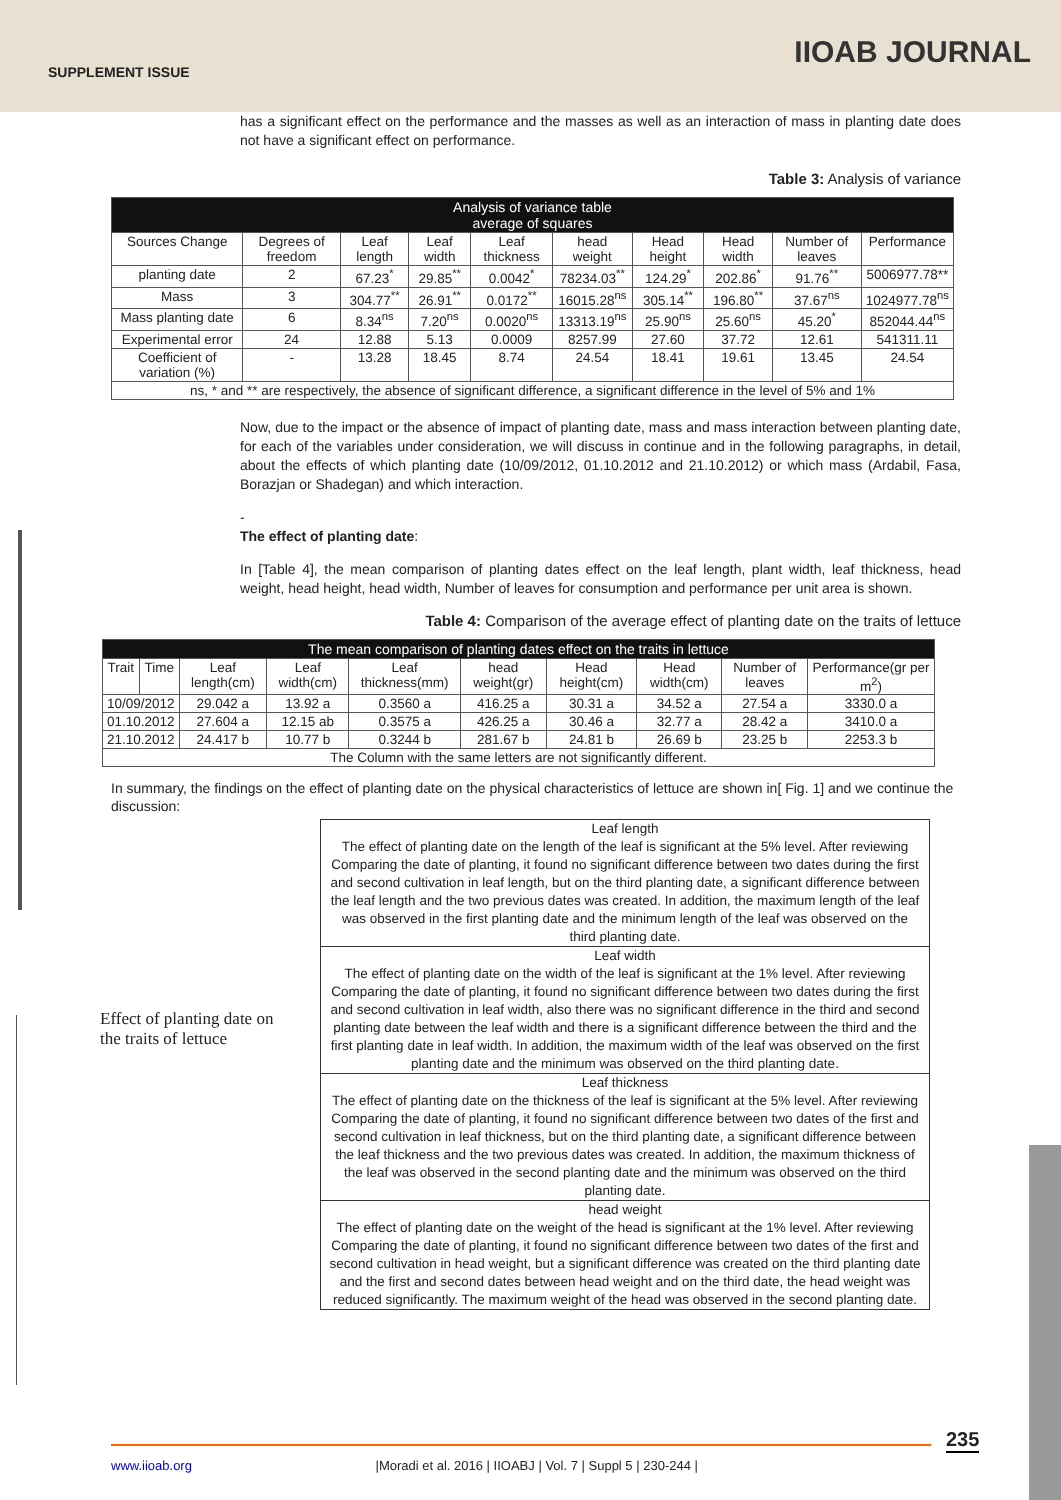SUPPLEMENT ISSUE
IIOAB JOURNAL
has a significant effect on the performance and the masses as well as an interaction of mass in planting date does not have a significant effect on performance.
Table 3: Analysis of variance
| Analysis of variance table average of squares | | | | | | | | | |
| --- | --- | --- | --- | --- | --- | --- | --- | --- | --- |
| Sources Change | Degrees of freedom | Leaf length | Leaf width | Leaf thickness | head weight | Head height | Head width | Number of leaves | Performance |
| planting date | 2 | 67.23<sup>*</sup> | 29.85<sup>**</sup> | 0.0042<sup>*</sup> | 78234.03<sup>**</sup> | 124.29<sup>*</sup> | 202.86<sup>*</sup> | 91.76<sup>**</sup> | 5006977.78** |
| Mass | 3 | 304.77<sup>**</sup> | 26.91<sup>**</sup> | 0.0172<sup>**</sup> | 16015.28<sup>ns</sup> | 305.14<sup>**</sup> | 196.80<sup>**</sup> | 37.67<sup>ns</sup> | 1024977.78<sup>ns</sup> |
| Mass planting date | 6 | 8.34<sup>ns</sup> | 7.20<sup>ns</sup> | 0.0020<sup>ns</sup> | 13313.19<sup>ns</sup> | 25.90<sup>ns</sup> | 25.60<sup>ns</sup> | 45.20<sup>*</sup> | 852044.44<sup>ns</sup> |
| Experimental error | 24 | 12.88 | 5.13 | 0.0009 | 8257.99 | 27.60 | 37.72 | 12.61 | 541311.11 |
| Coefficient of variation (%) | - | 13.28 | 18.45 | 8.74 | 24.54 | 18.41 | 19.61 | 13.45 | 24.54 |
| ns, * and ** are respectively, the absence of significant difference, a significant difference in the level of 5% and 1% | | | | | | | | | |
Now, due to the impact or the absence of impact of planting date, mass and mass interaction between planting date, for each of the variables under consideration, we will discuss in continue and in the following paragraphs, in detail, about the effects of which planting date (10/09/2012, 01.10.2012 and 21.10.2012) or which mass (Ardabil, Fasa, Borazjan or Shadegan) and which interaction.
-
The effect of planting date:
In [Table 4], the mean comparison of planting dates effect on the leaf length, plant width, leaf thickness, head weight, head height, head width, Number of leaves for consumption and performance per unit area is shown.
Table 4: Comparison of the average effect of planting date on the traits of lettuce
| The mean comparison of planting dates effect on the traits in lettuce | | | | | | | | | |
| --- | --- | --- | --- | --- | --- | --- | --- | --- | --- |
| Trait | Time | Leaf length(cm) | Leaf width(cm) | Leaf thickness(mm) | head weight(gr) | Head height(cm) | Head width(cm) | Number of leaves | Performance(gr per m<sup>2</sup>) |
| 10/09/2012 | | 29.042 a | 13.92 a | 0.3560 a | 416.25 a | 30.31 a | 34.52 a | 27.54 a | 3330.0 a |
| 01.10.2012 | | 27.604 a | 12.15 ab | 0.3575 a | 426.25 a | 30.46 a | 32.77 a | 28.42 a | 3410.0 a |
| 21.10.2012 | | 24.417 b | 10.77 b | 0.3244 b | 281.67 b | 24.81 b | 26.69 b | 23.25 b | 2253.3 b |
| The Column with the same letters are not significantly different. | | | | | | | | | |
In summary, the findings on the effect of planting date on the physical characteristics of lettuce are shown in[ Fig. 1] and we continue the discussion:
Effect of planting date on the traits of lettuce
Leaf length
The effect of planting date on the length of the leaf is significant at the 5% level. After reviewing Comparing the date of planting, it found no significant difference between two dates during the first and second cultivation in leaf length, but on the third planting date, a significant difference between the leaf length and the two previous dates was created. In addition, the maximum length of the leaf was observed in the first planting date and the minimum length of the leaf was observed on the third planting date.
Leaf width
The effect of planting date on the width of the leaf is significant at the 1% level. After reviewing Comparing the date of planting, it found no significant difference between two dates during the first and second cultivation in leaf width, also there was no significant difference in the third and second planting date between the leaf width and there is a significant difference between the third and the first planting date in leaf width. In addition, the maximum width of the leaf was observed on the first planting date and the minimum was observed on the third planting date.
Leaf thickness
The effect of planting date on the thickness of the leaf is significant at the 5% level. After reviewing Comparing the date of planting, it found no significant difference between two dates of the first and second cultivation in leaf thickness, but on the third planting date, a significant difference between the leaf thickness and the two previous dates was created. In addition, the maximum thickness of the leaf was observed in the second planting date and the minimum was observed on the third planting date.
head weight
The effect of planting date on the weight of the head is significant at the 1% level. After reviewing Comparing the date of planting, it found no significant difference between two dates of the first and second cultivation in head weight, but a significant difference was created on the third planting date and the first and second dates between head weight and on the third date, the head weight was reduced significantly. The maximum weight of the head was observed in the second planting date.
235
www.iioab.org |Moradi et al. 2016 | IIOABJ | Vol. 7 | Suppl 5 | 230-244 |